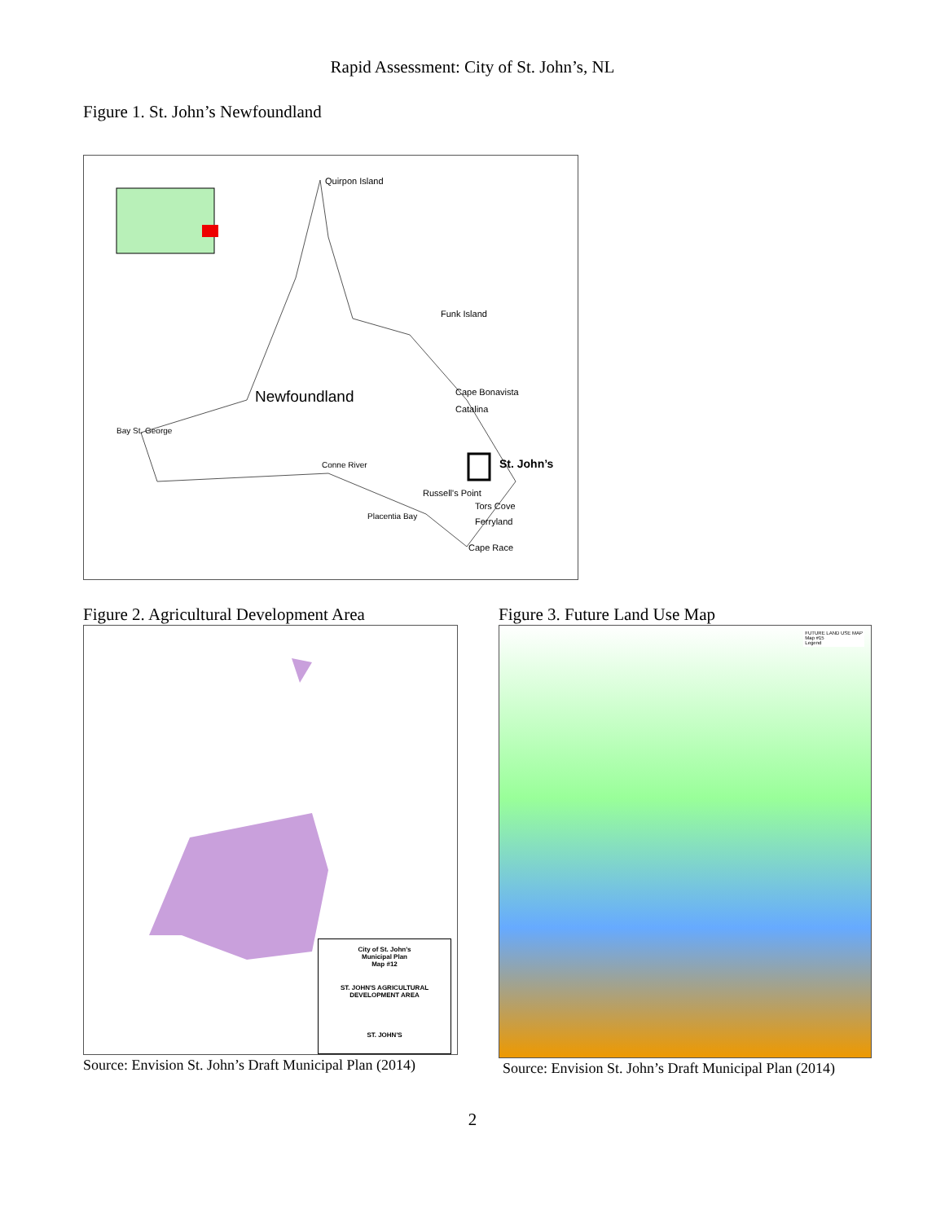Rapid Assessment: City of St. John’s, NL
Figure 1. St. John’s Newfoundland
Quirpon Island
Funk Island
Newfoundland Cape Bonavista
Catalina
Bay St. George
St. John’s
Conne River
Russell's Point
Tors Cove
Placentia Bay
Ferryland
Cape Race
Figure 2. Agricultural Development Area
City of St. John's
Municipal Plan
Map #12
ST. JOHN'S AGRICULTURAL DEVELOPMENT AREA
ST. JOHN'S
Source: Envision St. John’s Draft Municipal Plan (2014)
Figure 3. Future Land Use Map
FUTURE LAND USE MAP
Map #15
Legend
Source: Envision St. John’s Draft Municipal Plan (2014)
2